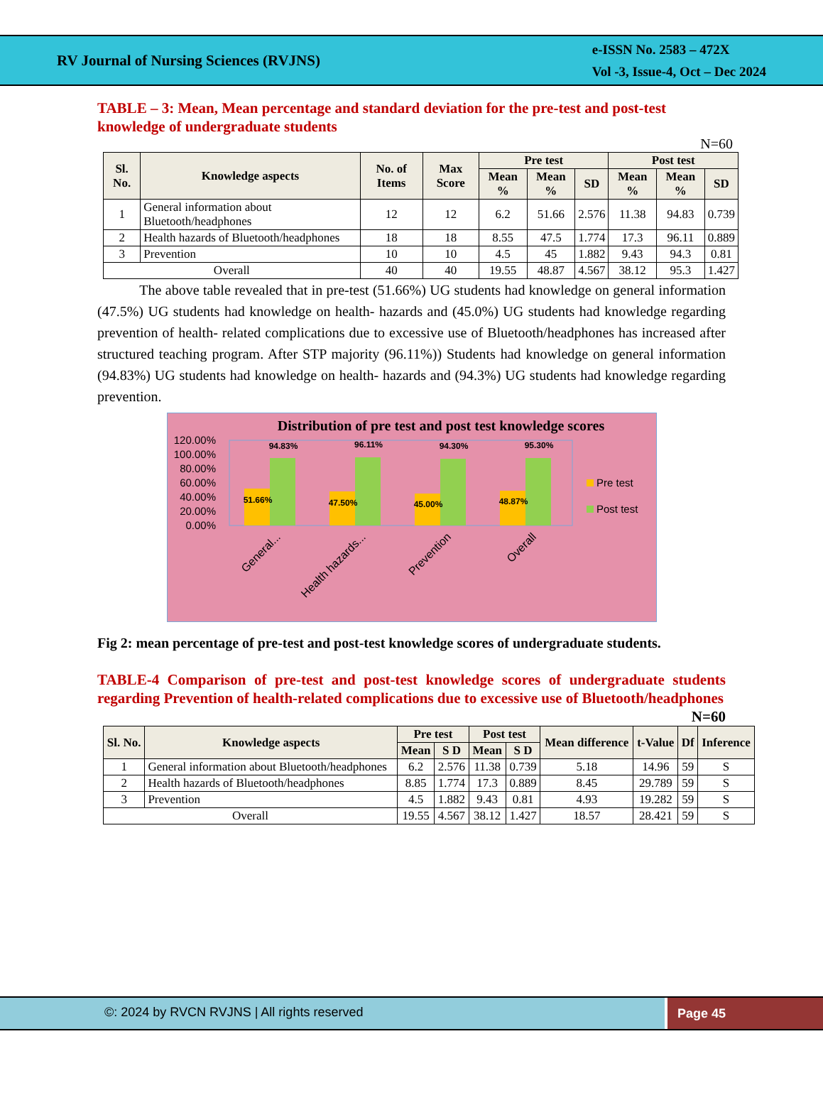RV Journal of Nursing Sciences (RVJNS)
e-ISSN No. 2583 – 472X
Vol -3, Issue-4, Oct – Dec 2024
TABLE – 3: Mean, Mean percentage and standard deviation for the pre-test and post-test knowledge of undergraduate students
N=60
| Sl. No. | Knowledge aspects | No. of Items | Max Score | Pre test | | | Post test | | |
| --- | --- | --- | --- | --- | --- | --- | --- | --- | --- |
| | | | | Mean % | Mean % | SD | Mean % | Mean % | SD |
| 1 | General information about Bluetooth/headphones | 12 | 12 | 6.2 | 51.66 | 2.576 | 11.38 | 94.83 | 0.739 |
| 2 | Health hazards of Bluetooth/headphones | 18 | 18 | 8.55 | 47.5 | 1.774 | 17.3 | 96.11 | 0.889 |
| 3 | Prevention | 10 | 10 | 4.5 | 45 | 1.882 | 9.43 | 94.3 | 0.81 |
| Overall | | 40 | 40 | 19.55 | 48.87 | 4.567 | 38.12 | 95.3 | 1.427 |
The above table revealed that in pre-test (51.66%) UG students had knowledge on general information (47.5%) UG students had knowledge on health- hazards and (45.0%) UG students had knowledge regarding prevention of health- related complications due to excessive use of Bluetooth/headphones has increased after structured teaching program. After STP majority (96.11%)) Students had knowledge on general information (94.83%) UG students had knowledge on health- hazards and (94.3%) UG students had knowledge regarding prevention.
Distribution of pre test and post test knowledge scores
120.00%
100.00%
80.00%
60.00%
40.00%
20.00%
0.00%
94.83%
96.11%
94.30%
95.30%
51.66%
47.50%
45.00%
48.87%
Pre test
Post test
General...
Health hazards...
Prevention
Overall
Fig 2: mean percentage of pre-test and post-test knowledge scores of undergraduate students.
TABLE-4 Comparison of pre-test and post-test knowledge scores of undergraduate students regarding Prevention of health-related complications due to excessive use of Bluetooth/headphones N=60
| Sl. No. | Knowledge aspects | Pre test | | Post test | | Mean difference | t-Value | Df | Inference |
| --- | --- | --- | --- | --- | --- | --- | --- | --- | --- |
| | | Mean | S D | Mean | S D | | | | |
| 1 | General information about Bluetooth/headphones | 6.2 | 2.576 | 11.38 | 0.739 | 5.18 | 14.96 | 59 | S |
| 2 | Health hazards of Bluetooth/headphones | 8.85 | 1.774 | 17.3 | 0.889 | 8.45 | 29.789 | 59 | S |
| 3 | Prevention | 4.5 | 1.882 | 9.43 | 0.81 | 4.93 | 19.282 | 59 | S |
| Overall | | 19.55 | 4.567 | 38.12 | 1.427 | 18.57 | 28.421 | 59 | S |
©: 2024 by RVCN RVJNS | All rights reserved
Page 45